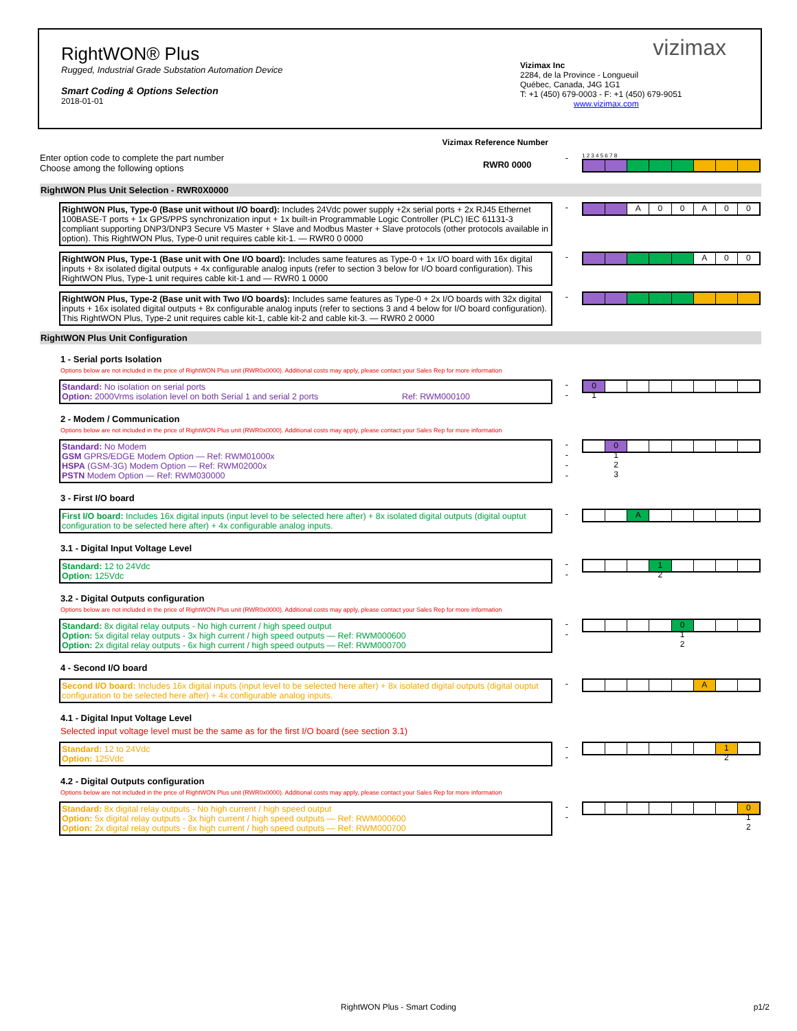RightWON® Plus
Rugged, Industrial Grade Substation Automation Device
Smart Coding & Options Selection
2018-01-01
vizimax
Vizimax Inc
2284, de la Province - Longueuil
Québec, Canada, J4G 1G1
T: +1 (450) 679-0003 - F: +1 (450) 679-9051
www.vizimax.com
Vizimax Reference Number
Enter option code to complete the part number
Choose among the following options
-
1 2 3 4 5 6 7 8
RWR0 0000
RightWON Plus Unit Selection - RWR0X0000
RightWON Plus, Type-0 (Base unit without I/O board): Includes 24Vdc power supply +2x serial ports + 2x RJ45 Ethernet 100BASE-T ports + 1x GPS/PPS synchronization input + 1x built-in Programmable Logic Controller (PLC) IEC 61131-3 compliant supporting DNP3/DNP3 Secure V5 Master + Slave and Modbus Master + Slave protocols (other protocols available in option). This RightWON Plus, Type-0 unit requires cable kit-1. — RWR0 0 0000
-
A 0 0 A 0 0
RightWON Plus, Type-1 (Base unit with One I/O board): Includes same features as Type-0 + 1x I/O board with 16x digital inputs + 8x isolated digital outputs + 4x configurable analog inputs (refer to section 3 below for I/O board configuration). This RightWON Plus, Type-1 unit requires cable kit-1 and — RWR0 1 0000
-
A 0 0
RightWON Plus, Type-2 (Base unit with Two I/O boards): Includes same features as Type-0 + 2x I/O boards with 32x digital inputs + 16x isolated digital outputs + 8x configurable analog inputs (refer to sections 3 and 4 below for I/O board configuration). This RightWON Plus, Type-2 unit requires cable kit-1, cable kit-2 and cable kit-3. — RWR0 2 0000
-
RightWON Plus Unit Configuration
1 - Serial ports Isolation
Options below are not included in the price of RightWON Plus unit (RWR0x0000). Additional costs may apply, please contact your Sales Rep for more information
Standard: No isolation on serial ports
Option: 2000Vrms isolation level on both Serial 1 and serial 2 ports Ref: RWM000100
-
-
0
1
2 - Modem / Communication
Options below are not included in the price of RightWON Plus unit (RWR0x0000). Additional costs may apply, please contact your Sales Rep for more information
Standard: No Modem
GSM GPRS/EDGE Modem Option — Ref: RWM01000x
HSPA (GSM-3G) Modem Option — Ref: RWM02000x
PSTN Modem Option — Ref: RWM030000
-
-
-
-
0
1
2
3
3 - First I/O board
First I/O board: Includes 16x digital inputs (input level to be selected here after) + 8x isolated digital outputs (digital ouptut configuration to be selected here after) + 4x configurable analog inputs.
-
A
3.1 - Digital Input Voltage Level
Standard: 12 to 24Vdc
Option: 125Vdc
-
-
1
2
3.2 - Digital Outputs configuration
Options below are not included in the price of RightWON Plus unit (RWR0x0000). Additional costs may apply, please contact your Sales Rep for more information
Standard: 8x digital relay outputs - No high current / high speed output
Option: 5x digital relay outputs - 3x high current / high speed outputs — Ref: RWM000600
Option: 2x digital relay outputs - 6x high current / high speed outputs — Ref: RWM000700
-
-
0
1
2
4 - Second I/O board
Second I/O board: Includes 16x digital inputs (input level to be selected here after) + 8x isolated digital outputs (digital ouptut configuration to be selected here after) + 4x configurable analog inputs.
-
A
4.1 - Digital Input Voltage Level
Selected input voltage level must be the same as for the first I/O board (see section 3.1)
Standard: 12 to 24Vdc
Option: 125Vdc
-
-
1
2
4.2 - Digital Outputs configuration
Options below are not included in the price of RightWON Plus unit (RWR0x0000). Additional costs may apply, please contact your Sales Rep for more information
Standard: 8x digital relay outputs - No high current / high speed output
Option: 5x digital relay outputs - 3x high current / high speed outputs — Ref: RWM000600
Option: 2x digital relay outputs - 6x high current / high speed outputs — Ref: RWM000700
-
-
0
1
2
RightWON Plus - Smart Coding p1/2